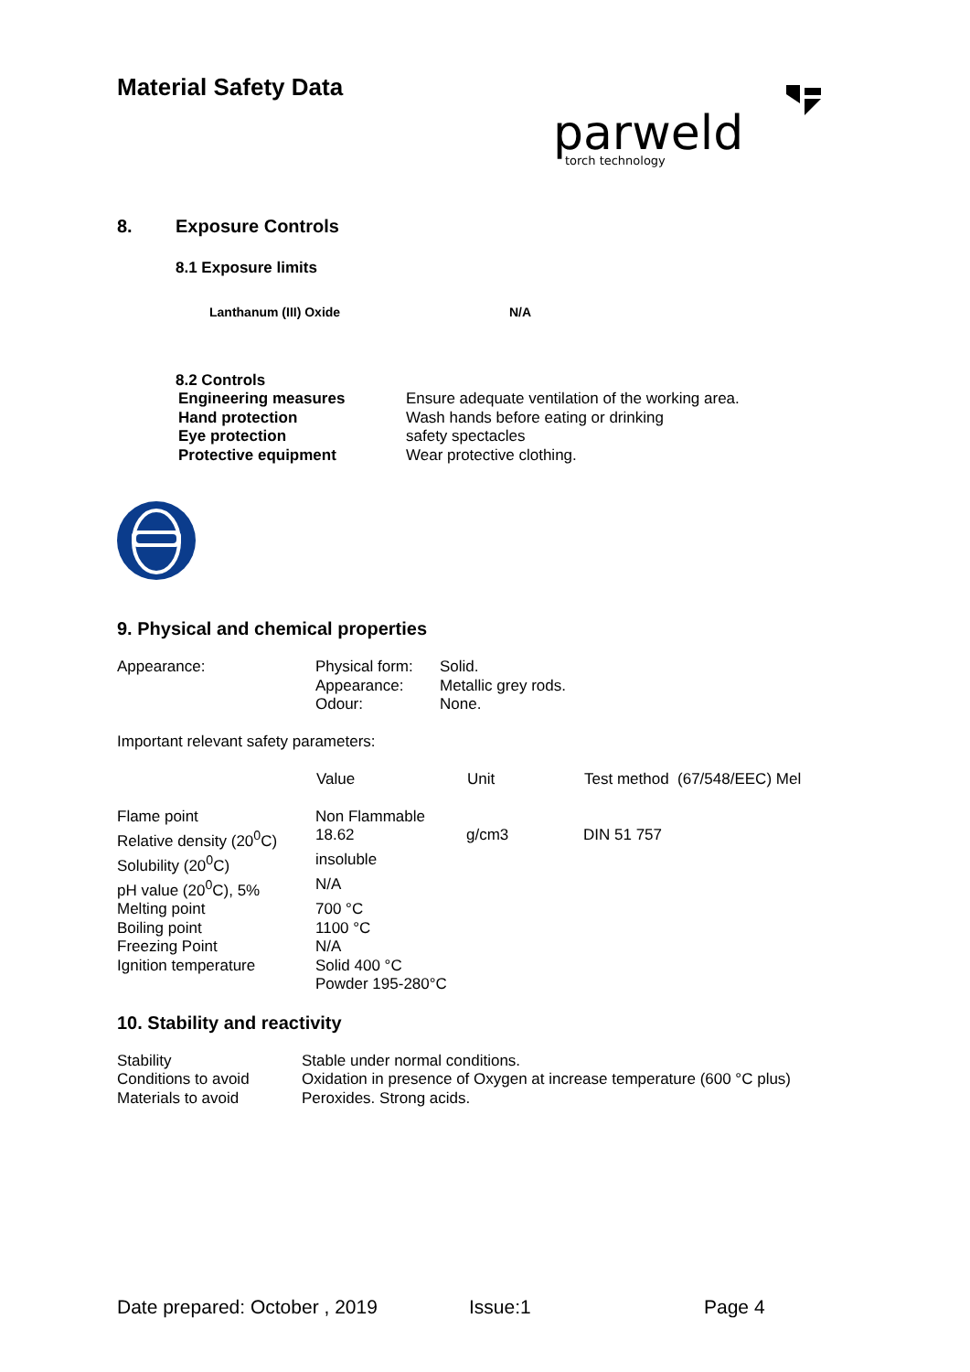Material Safety Data
parweld
torch technology
8. Exposure Controls
8.1 Exposure limits
Lanthanum (III) Oxide N/A
8.2 Controls
| Engineering measures | Ensure adequate ventilation of the working area. |
| Hand protection | Wash hands before eating or drinking |
| Eye protection | safety spectacles |
| Protective equipment | Wear protective clothing. |
9. Physical and chemical properties
| Appearance: | Physical form: | Solid. |
| | Appearance: | Metallic grey rods. |
| | Odour: | None. |
Important relevant safety parameters:
| | Value | Unit | Test method (67/548/EEC) Mel |
| --- | --- | --- | --- |
| Flame point | Non Flammable | | |
| Relative density (20<sup>0</sup>C) | 18.62 | g/cm3 | DIN 51 757 |
| Solubility (20<sup>0</sup>C) | insoluble | | |
| pH value (20<sup>0</sup>C), 5% | N/A | | |
| Melting point | 700 °C | | |
| Boiling point | 1100 °C | | |
| Freezing Point | N/A | | |
| Ignition temperature | Solid 400 °C Powder 195-280°C | | |
10. Stability and reactivity
| Stability | Stable under normal conditions. |
| Conditions to avoid | Oxidation in presence of Oxygen at increase temperature (600 °C plus) |
| Materials to avoid | Peroxides. Strong acids. |
Date prepared: October , 2019 Issue:1 Page 4